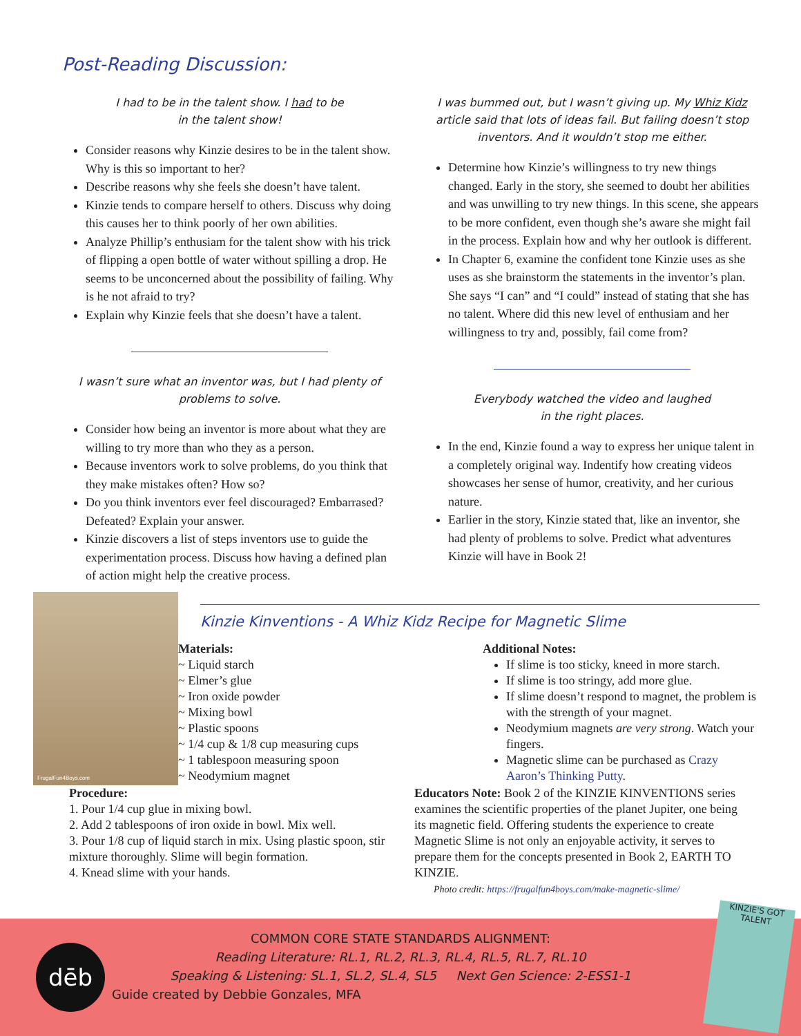Post-Reading Discussion:
I had to be in the talent show. I had to be
in the talent show!
Consider reasons why Kinzie desires to be in the talent show. Why is this so important to her?
Describe reasons why she feels she doesn’t have talent.
Kinzie tends to compare herself to others. Discuss why doing this causes her to think poorly of her own abilities.
Analyze Phillip’s enthusiam for the talent show with his trick of flipping a open bottle of water without spilling a drop. He seems to be unconcerned about the possibility of failing. Why is he not afraid to try?
Explain why Kinzie feels that she doesn’t have a talent.
I wasn’t sure what an inventor was, but I had plenty of
problems to solve.
Consider how being an inventor is more about what they are willing to try more than who they as a person.
Because inventors work to solve problems, do you think that they make mistakes often? How so?
Do you think inventors ever feel discouraged? Embarrased? Defeated? Explain your answer.
Kinzie discovers a list of steps inventors use to guide the experimentation process. Discuss how having a defined plan of action might help the creative process.
I was bummed out, but I wasn’t giving up. My Whiz Kidz article said that lots of ideas fail. But failing doesn’t stop inventors. And it wouldn’t stop me either.
Determine how Kinzie’s willingness to try new things changed. Early in the story, she seemed to doubt her abilities and was unwilling to try new things. In this scene, she appears to be more confident, even though she’s aware she might fail in the process. Explain how and why her outlook is different.
In Chapter 6, examine the confident tone Kinzie uses as she uses as she brainstorm the statements in the inventor’s plan. She says “I can” and “I could” instead of stating that she has no talent. Where did this new level of enthusiam and her willingness to try and, possibly, fail come from?
Everybody watched the video and laughed
in the right places.
In the end, Kinzie found a way to express her unique talent in a completely original way. Indentify how creating videos showcases her sense of humor, creativity, and her curious nature.
Earlier in the story, Kinzie stated that, like an inventor, she had plenty of problems to solve. Predict what adventures Kinzie will have in Book 2!
FrugalFun4Boys.com
Kinzie Kinventions - A Whiz Kidz Recipe for Magnetic Slime
Materials:
~ Liquid starch
~ Elmer’s glue
~ Iron oxide powder
~ Mixing bowl
~ Plastic spoons
~ 1/4 cup & 1/8 cup measuring cups
~ 1 tablespoon measuring spoon
~ Neodymium magnet
Additional Notes:
If slime is too sticky, kneed in more starch.
If slime is too stringy, add more glue.
If slime doesn’t respond to magnet, the problem is with the strength of your magnet.
Neodymium magnets are very strong. Watch your fingers.
Magnetic slime can be purchased as Crazy Aaron’s Thinking Putty.
Procedure:
1. Pour 1/4 cup glue in mixing bowl.
2. Add 2 tablespoons of iron oxide in bowl. Mix well.
3. Pour 1/8 cup of liquid starch in mix. Using plastic spoon, stir mixture thoroughly. Slime will begin formation.
4. Knead slime with your hands.
Educators Note: Book 2 of the KINZIE KINVENTIONS series examines the scientific properties of the planet Jupiter, one being its magnetic field. Offering students the experience to create Magnetic Slime is not only an enjoyable activity, it serves to prepare them for the concepts presented in Book 2, EARTH TO KINZIE.
Photo credit: https://frugalfun4boys.com/make-magnetic-slime/
dēb
COMMON CORE STATE STANDARDS ALIGNMENT:
Reading Literature: RL.1, RL.2, RL.3, RL.4, RL.5, RL.7, RL.10
Speaking & Listening: SL.1, SL.2, SL.4, SL5 Next Gen Science: 2-ESS1-1
Guide created by Debbie Gonzales, MFA
KINZIE'S GOT TALENT